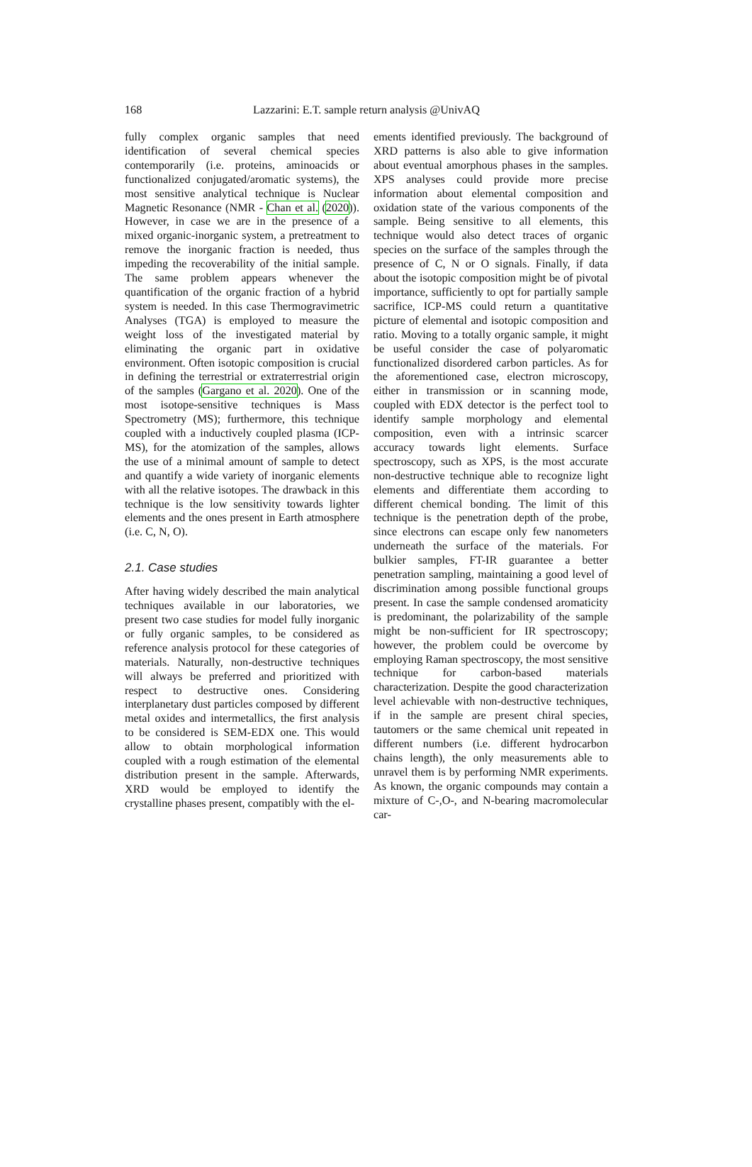168
Lazzarini: E.T. sample return analysis @UnivAQ
fully complex organic samples that need identification of several chemical species contemporarily (i.e. proteins, aminoacids or functionalized conjugated/aromatic systems), the most sensitive analytical technique is Nuclear Magnetic Resonance (NMR - Chan et al. (2020)). However, in case we are in the presence of a mixed organic-inorganic system, a pretreatment to remove the inorganic fraction is needed, thus impeding the recoverability of the initial sample. The same problem appears whenever the quantification of the organic fraction of a hybrid system is needed. In this case Thermogravimetric Analyses (TGA) is employed to measure the weight loss of the investigated material by eliminating the organic part in oxidative environment. Often isotopic composition is crucial in defining the terrestrial or extraterrestrial origin of the samples (Gargano et al. 2020). One of the most isotope-sensitive techniques is Mass Spectrometry (MS); furthermore, this technique coupled with a inductively coupled plasma (ICP-MS), for the atomization of the samples, allows the use of a minimal amount of sample to detect and quantify a wide variety of inorganic elements with all the relative isotopes. The drawback in this technique is the low sensitivity towards lighter elements and the ones present in Earth atmosphere (i.e. C, N, O).
2.1. Case studies
After having widely described the main analytical techniques available in our laboratories, we present two case studies for model fully inorganic or fully organic samples, to be considered as reference analysis protocol for these categories of materials. Naturally, non-destructive techniques will always be preferred and prioritized with respect to destructive ones. Considering interplanetary dust particles composed by different metal oxides and intermetallics, the first analysis to be considered is SEM-EDX one. This would allow to obtain morphological information coupled with a rough estimation of the elemental distribution present in the sample. Afterwards, XRD would be employed to identify the crystalline phases present, compatibly with the el-
ements identified previously. The background of XRD patterns is also able to give information about eventual amorphous phases in the samples. XPS analyses could provide more precise information about elemental composition and oxidation state of the various components of the sample. Being sensitive to all elements, this technique would also detect traces of organic species on the surface of the samples through the presence of C, N or O signals. Finally, if data about the isotopic composition might be of pivotal importance, sufficiently to opt for partially sample sacrifice, ICP-MS could return a quantitative picture of elemental and isotopic composition and ratio. Moving to a totally organic sample, it might be useful consider the case of polyaromatic functionalized disordered carbon particles. As for the aforementioned case, electron microscopy, either in transmission or in scanning mode, coupled with EDX detector is the perfect tool to identify sample morphology and elemental composition, even with a intrinsic scarcer accuracy towards light elements. Surface spectroscopy, such as XPS, is the most accurate non-destructive technique able to recognize light elements and differentiate them according to different chemical bonding. The limit of this technique is the penetration depth of the probe, since electrons can escape only few nanometers underneath the surface of the materials. For bulkier samples, FT-IR guarantee a better penetration sampling, maintaining a good level of discrimination among possible functional groups present. In case the sample condensed aromaticity is predominant, the polarizability of the sample might be non-sufficient for IR spectroscopy; however, the problem could be overcome by employing Raman spectroscopy, the most sensitive technique for carbon-based materials characterization. Despite the good characterization level achievable with non-destructive techniques, if in the sample are present chiral species, tautomers or the same chemical unit repeated in different numbers (i.e. different hydrocarbon chains length), the only measurements able to unravel them is by performing NMR experiments. As known, the organic compounds may contain a mixture of C-,O-, and N-bearing macromolecular car-